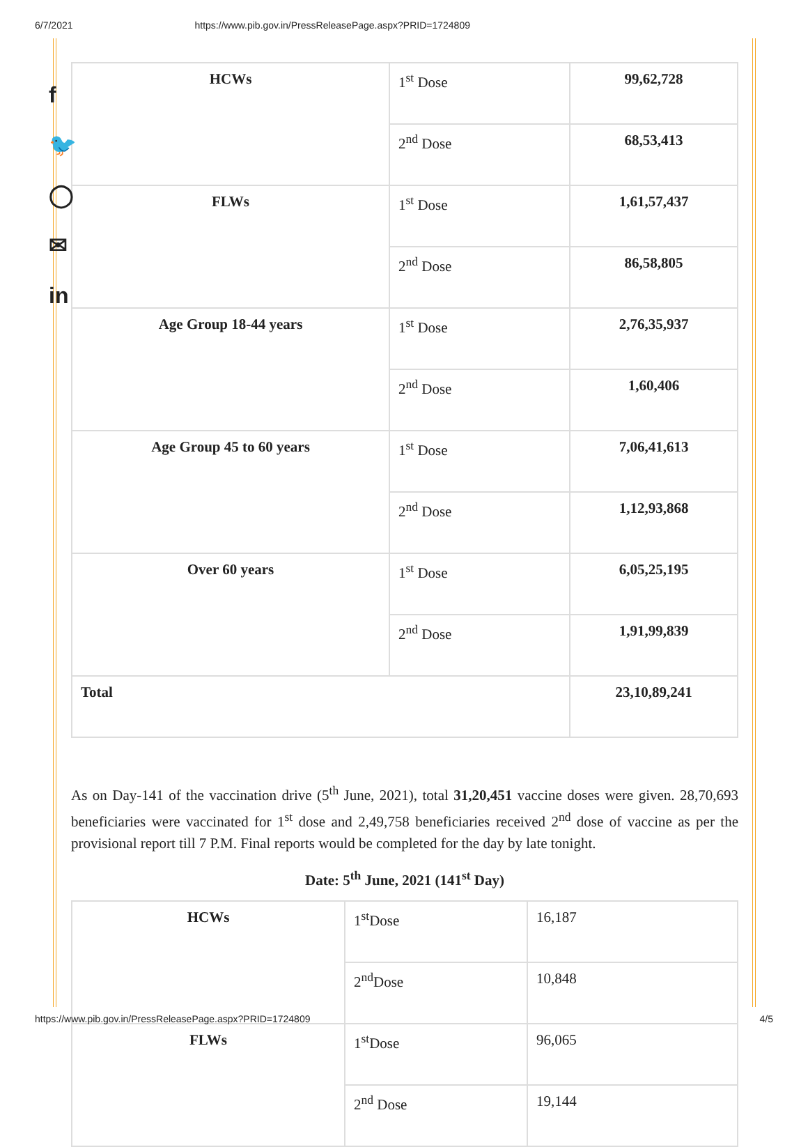6/7/2021 https://www.pib.gov.in/PressReleasePage.aspx?PRID=1724809
f
🐦
◯
✉
in
| HCWs | 1<sup>st</sup> Dose | 99,62,728 |
| | 2<sup>nd</sup> Dose | 68,53,413 |
| FLWs | 1<sup>st</sup> Dose | 1,61,57,437 |
| | 2<sup>nd</sup> Dose | 86,58,805 |
| Age Group 18-44 years | 1<sup>st</sup> Dose | 2,76,35,937 |
| | 2<sup>nd</sup> Dose | 1,60,406 |
| Age Group 45 to 60 years | 1<sup>st</sup> Dose | 7,06,41,613 |
| | 2<sup>nd</sup> Dose | 1,12,93,868 |
| Over 60 years | 1<sup>st</sup> Dose | 6,05,25,195 |
| | 2<sup>nd</sup> Dose | 1,91,99,839 |
| Total | | 23,10,89,241 |
As on Day-141 of the vaccination drive (5<sup>th</sup> June, 2021), total 31,20,451 vaccine doses were given. 28,70,693 beneficiaries were vaccinated for 1<sup>st</sup> dose and 2,49,758 beneficiaries received 2<sup>nd</sup> dose of vaccine as per the provisional report till 7 P.M. Final reports would be completed for the day by late tonight.
Date: 5<sup>th</sup> June, 2021 (141<sup>st</sup> Day)
| HCWs | 1<sup>st</sup>Dose | 16,187 |
| | 2<sup>nd</sup>Dose | 10,848 |
| FLWs | 1<sup>st</sup>Dose | 96,065 |
| | 2<sup>nd</sup> Dose | 19,144 |
https://www.pib.gov.in/PressReleasePage.aspx?PRID=1724809 4/5